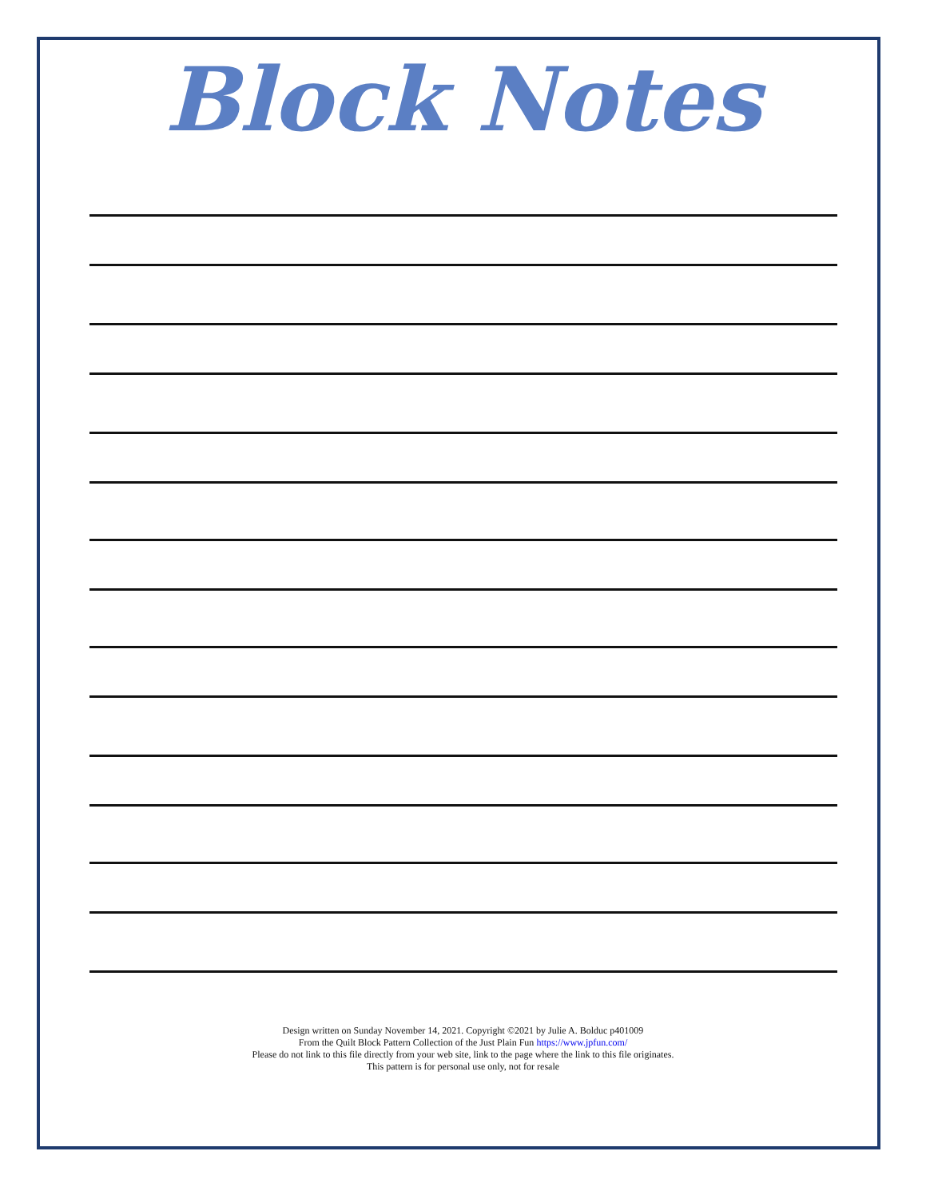Block Notes
Design written on Sunday November 14, 2021. Copyright ©2021 by Julie A. Bolduc p401009
From the Quilt Block Pattern Collection of the Just Plain Fun https://www.jpfun.com/
Please do not link to this file directly from your web site, link to the page where the link to this file originates.
This pattern is for personal use only, not for resale